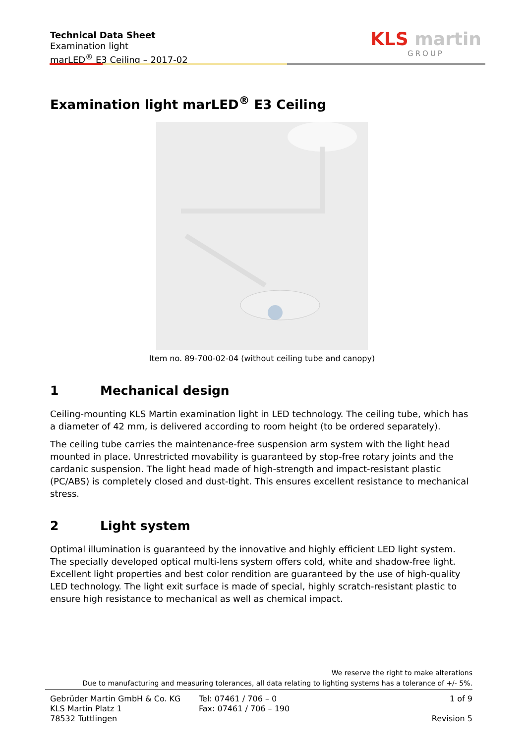Technical Data Sheet
Examination light
marLED<sup>®</sup> E3 Ceiling – 2017-02
KLS martin
GROUP
Examination light marLED<sup>®</sup> E3 Ceiling
Item no. 89-700-02-04 (without ceiling tube and canopy)
1 Mechanical design
Ceiling-mounting KLS Martin examination light in LED technology. The ceiling tube, which has a diameter of 42 mm, is delivered according to room height (to be ordered separately).
The ceiling tube carries the maintenance-free suspension arm system with the light head mounted in place. Unrestricted movability is guaranteed by stop-free rotary joints and the cardanic suspension. The light head made of high-strength and impact-resistant plastic (PC/ABS) is completely closed and dust-tight. This ensures excellent resistance to mechanical stress.
2 Light system
Optimal illumination is guaranteed by the innovative and highly efficient LED light system. The specially developed optical multi-lens system offers cold, white and shadow-free light. Excellent light properties and best color rendition are guaranteed by the use of high-quality LED technology. The light exit surface is made of special, highly scratch-resistant plastic to ensure high resistance to mechanical as well as chemical impact.
We reserve the right to make alterations
Due to manufacturing and measuring tolerances, all data relating to lighting systems has a tolerance of +/- 5%.
Gebrüder Martin GmbH & Co. KG
KLS Martin Platz 1
78532 Tuttlingen
Tel: 07461 / 706 – 0
Fax: 07461 / 706 – 190
1 of 9
Revision 5